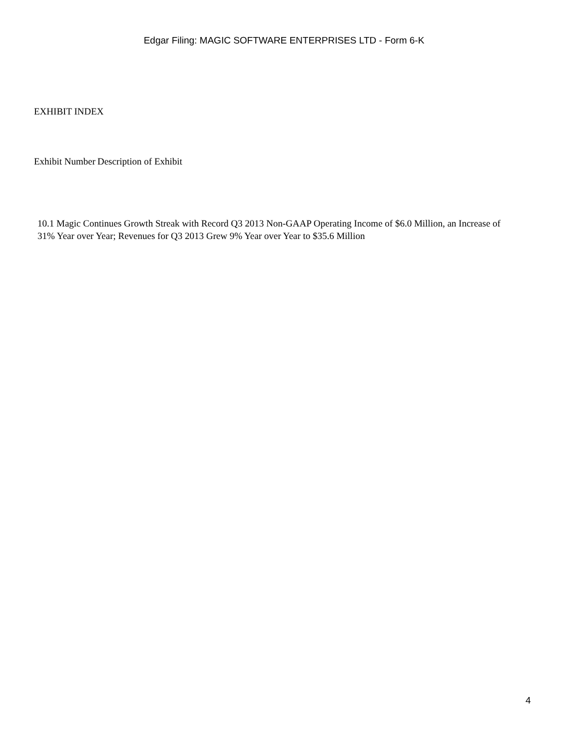Edgar Filing: MAGIC SOFTWARE ENTERPRISES LTD - Form 6-K
EXHIBIT INDEX
| Exhibit Number | Description of Exhibit |
| --- | --- |
10.1 Magic Continues Growth Streak with Record Q3 2013 Non-GAAP Operating Income of $6.0 Million, an Increase of 31% Year over Year; Revenues for Q3 2013 Grew 9% Year over Year to $35.6 Million
4